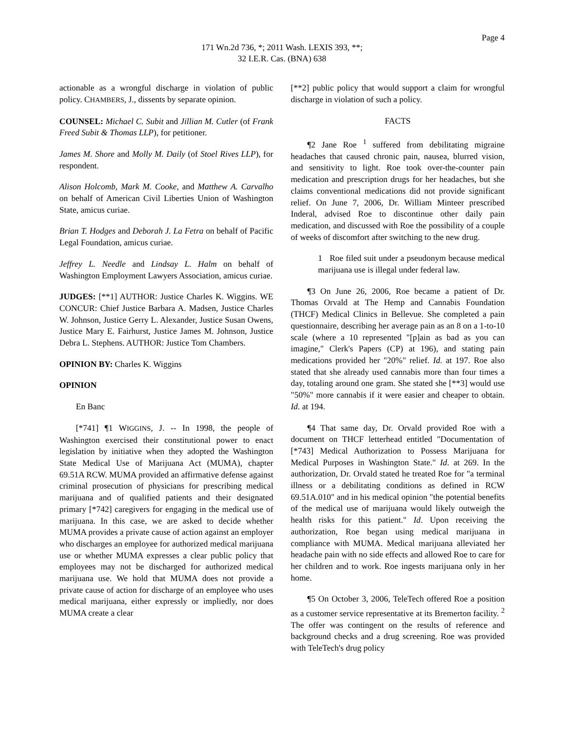Page 4
171 Wn.2d 736, *; 2011 Wash. LEXIS 393, **;
32 I.E.R. Cas. (BNA) 638
actionable as a wrongful discharge in violation of public policy. CHAMBERS, J., dissents by separate opinion.
COUNSEL: Michael C. Subit and Jillian M. Cutler (of Frank Freed Subit & Thomas LLP), for petitioner.
James M. Shore and Molly M. Daily (of Stoel Rives LLP), for respondent.
Alison Holcomb, Mark M. Cooke, and Matthew A. Carvalho on behalf of American Civil Liberties Union of Washington State, amicus curiae.
Brian T. Hodges and Deborah J. La Fetra on behalf of Pacific Legal Foundation, amicus curiae.
Jeffrey L. Needle and Lindsay L. Halm on behalf of Washington Employment Lawyers Association, amicus curiae.
JUDGES: [**1] AUTHOR: Justice Charles K. Wiggins. WE CONCUR: Chief Justice Barbara A. Madsen, Justice Charles W. Johnson, Justice Gerry L. Alexander, Justice Susan Owens, Justice Mary E. Fairhurst, Justice James M. Johnson, Justice Debra L. Stephens. AUTHOR: Justice Tom Chambers.
OPINION BY: Charles K. Wiggins
OPINION
En Banc
[*741] ¶1 WIGGINS, J. -- In 1998, the people of Washington exercised their constitutional power to enact legislation by initiative when they adopted the Washington State Medical Use of Marijuana Act (MUMA), chapter 69.51A RCW. MUMA provided an affirmative defense against criminal prosecution of physicians for prescribing medical marijuana and of qualified patients and their designated primary [*742] caregivers for engaging in the medical use of marijuana. In this case, we are asked to decide whether MUMA provides a private cause of action against an employer who discharges an employee for authorized medical marijuana use or whether MUMA expresses a clear public policy that employees may not be discharged for authorized medical marijuana use. We hold that MUMA does not provide a private cause of action for discharge of an employee who uses medical marijuana, either expressly or impliedly, nor does MUMA create a clear
[**2] public policy that would support a claim for wrongful discharge in violation of such a policy.
FACTS
¶2 Jane Roe <sup>1</sup> suffered from debilitating migraine headaches that caused chronic pain, nausea, blurred vision, and sensitivity to light. Roe took over-the-counter pain medication and prescription drugs for her headaches, but she claims conventional medications did not provide significant relief. On June 7, 2006, Dr. William Minteer prescribed Inderal, advised Roe to discontinue other daily pain medication, and discussed with Roe the possibility of a couple of weeks of discomfort after switching to the new drug.
1 Roe filed suit under a pseudonym because medical marijuana use is illegal under federal law.
¶3 On June 26, 2006, Roe became a patient of Dr. Thomas Orvald at The Hemp and Cannabis Foundation (THCF) Medical Clinics in Bellevue. She completed a pain questionnaire, describing her average pain as an 8 on a 1-to-10 scale (where a 10 represented "[p]ain as bad as you can imagine," Clerk's Papers (CP) at 196), and stating pain medications provided her "20%" relief. Id. at 197. Roe also stated that she already used cannabis more than four times a day, totaling around one gram. She stated she [**3] would use "50%" more cannabis if it were easier and cheaper to obtain. Id. at 194.
¶4 That same day, Dr. Orvald provided Roe with a document on THCF letterhead entitled "Documentation of [*743] Medical Authorization to Possess Marijuana for Medical Purposes in Washington State." Id. at 269. In the authorization, Dr. Orvald stated he treated Roe for "a terminal illness or a debilitating conditions as defined in RCW 69.51A.010" and in his medical opinion "the potential benefits of the medical use of marijuana would likely outweigh the health risks for this patient." Id. Upon receiving the authorization, Roe began using medical marijuana in compliance with MUMA. Medical marijuana alleviated her headache pain with no side effects and allowed Roe to care for her children and to work. Roe ingests marijuana only in her home.
¶5 On October 3, 2006, TeleTech offered Roe a position as a customer service representative at its Bremerton facility. <sup>2</sup> The offer was contingent on the results of reference and background checks and a drug screening. Roe was provided with TeleTech's drug policy